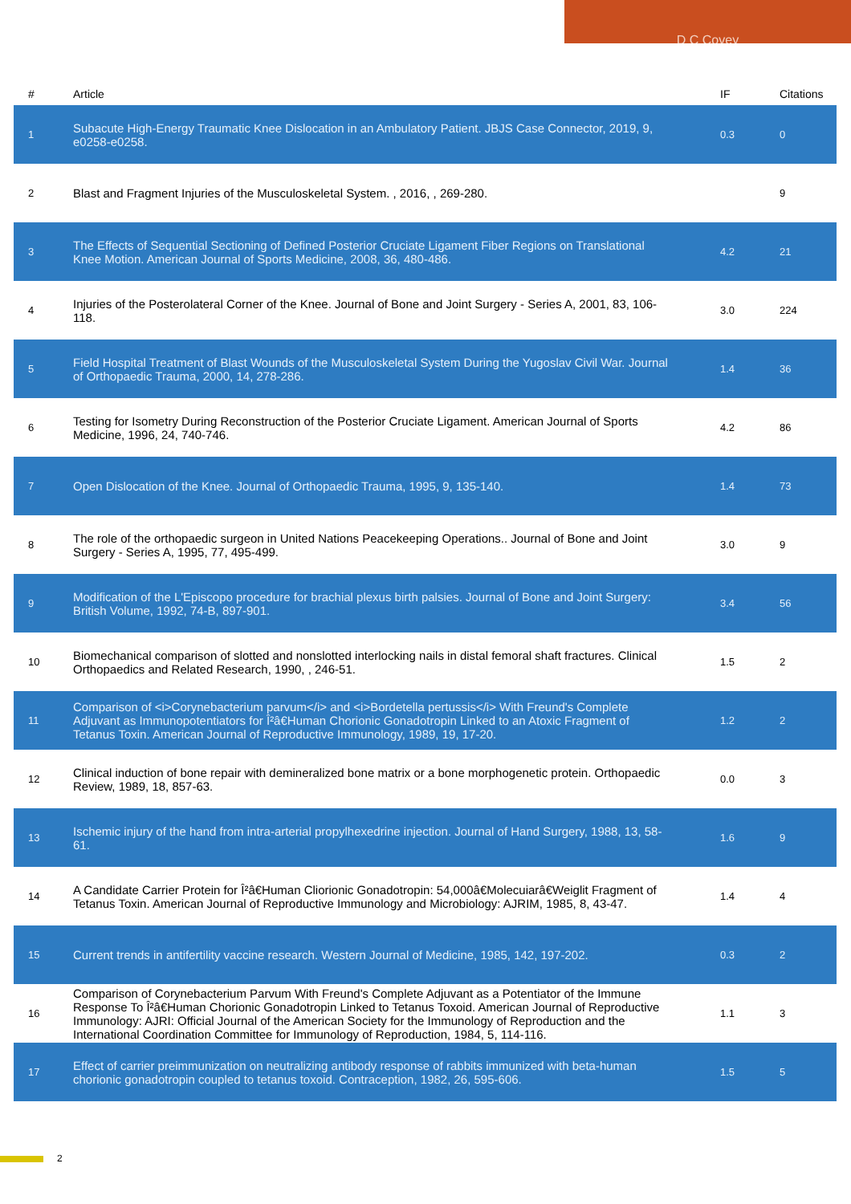D C Covey
| # | Article | IF | Citations |
| --- | --- | --- | --- |
| 1 | Subacute High-Energy Traumatic Knee Dislocation in an Ambulatory Patient. JBJS Case Connector, 2019, 9, e0258-e0258. | 0.3 | 0 |
| 2 | Blast and Fragment Injuries of the Musculoskeletal System. , 2016, , 269-280. | | 9 |
| 3 | The Effects of Sequential Sectioning of Defined Posterior Cruciate Ligament Fiber Regions on Translational Knee Motion. American Journal of Sports Medicine, 2008, 36, 480-486. | 4.2 | 21 |
| 4 | Injuries of the Posterolateral Corner of the Knee. Journal of Bone and Joint Surgery - Series A, 2001, 83, 106-118. | 3.0 | 224 |
| 5 | Field Hospital Treatment of Blast Wounds of the Musculoskeletal System During the Yugoslav Civil War. Journal of Orthopaedic Trauma, 2000, 14, 278-286. | 1.4 | 36 |
| 6 | Testing for Isometry During Reconstruction of the Posterior Cruciate Ligament. American Journal of Sports Medicine, 1996, 24, 740-746. | 4.2 | 86 |
| 7 | Open Dislocation of the Knee. Journal of Orthopaedic Trauma, 1995, 9, 135-140. | 1.4 | 73 |
| 8 | The role of the orthopaedic surgeon in United Nations Peacekeeping Operations.. Journal of Bone and Joint Surgery - Series A, 1995, 77, 495-499. | 3.0 | 9 |
| 9 | Modification of the L'Episcopo procedure for brachial plexus birth palsies. Journal of Bone and Joint Surgery: British Volume, 1992, 74-B, 897-901. | 3.4 | 56 |
| 10 | Biomechanical comparison of slotted and nonslotted interlocking nails in distal femoral shaft fractures. Clinical Orthopaedics and Related Research, 1990, , 246-51. | 1.5 | 2 |
| 11 | Comparison of <i>Corynebacterium parvum</i> and <i>Bordetella pertussis</i> With Freund's Complete Adjuvant as Immunopotentiators for Î²â€Human Chorionic Gonadotropin Linked to an Atoxic Fragment of Tetanus Toxin. American Journal of Reproductive Immunology, 1989, 19, 17-20. | 1.2 | 2 |
| 12 | Clinical induction of bone repair with demineralized bone matrix or a bone morphogenetic protein. Orthopaedic Review, 1989, 18, 857-63. | 0.0 | 3 |
| 13 | Ischemic injury of the hand from intra-arterial propylhexedrine injection. Journal of Hand Surgery, 1988, 13, 58-61. | 1.6 | 9 |
| 14 | A Candidate Carrier Protein for Î²â€Human Cliorionic Gonadotropin: 54,000â€Molecuiarâ€Weiglit Fragment of Tetanus Toxin. American Journal of Reproductive Immunology and Microbiology: AJRIM, 1985, 8, 43-47. | 1.4 | 4 |
| 15 | Current trends in antifertility vaccine research. Western Journal of Medicine, 1985, 142, 197-202. | 0.3 | 2 |
| 16 | Comparison of Corynebacterium Parvum With Freund's Complete Adjuvant as a Potentiator of the Immune Response To Î²â€Human Chorionic Gonadotropin Linked to Tetanus Toxoid. American Journal of Reproductive Immunology: AJRI: Official Journal of the American Society for the Immunology of Reproduction and the International Coordination Committee for Immunology of Reproduction, 1984, 5, 114-116. | 1.1 | 3 |
| 17 | Effect of carrier preimmunization on neutralizing antibody response of rabbits immunized with beta-human chorionic gonadotropin coupled to tetanus toxoid. Contraception, 1982, 26, 595-606. | 1.5 | 5 |
2